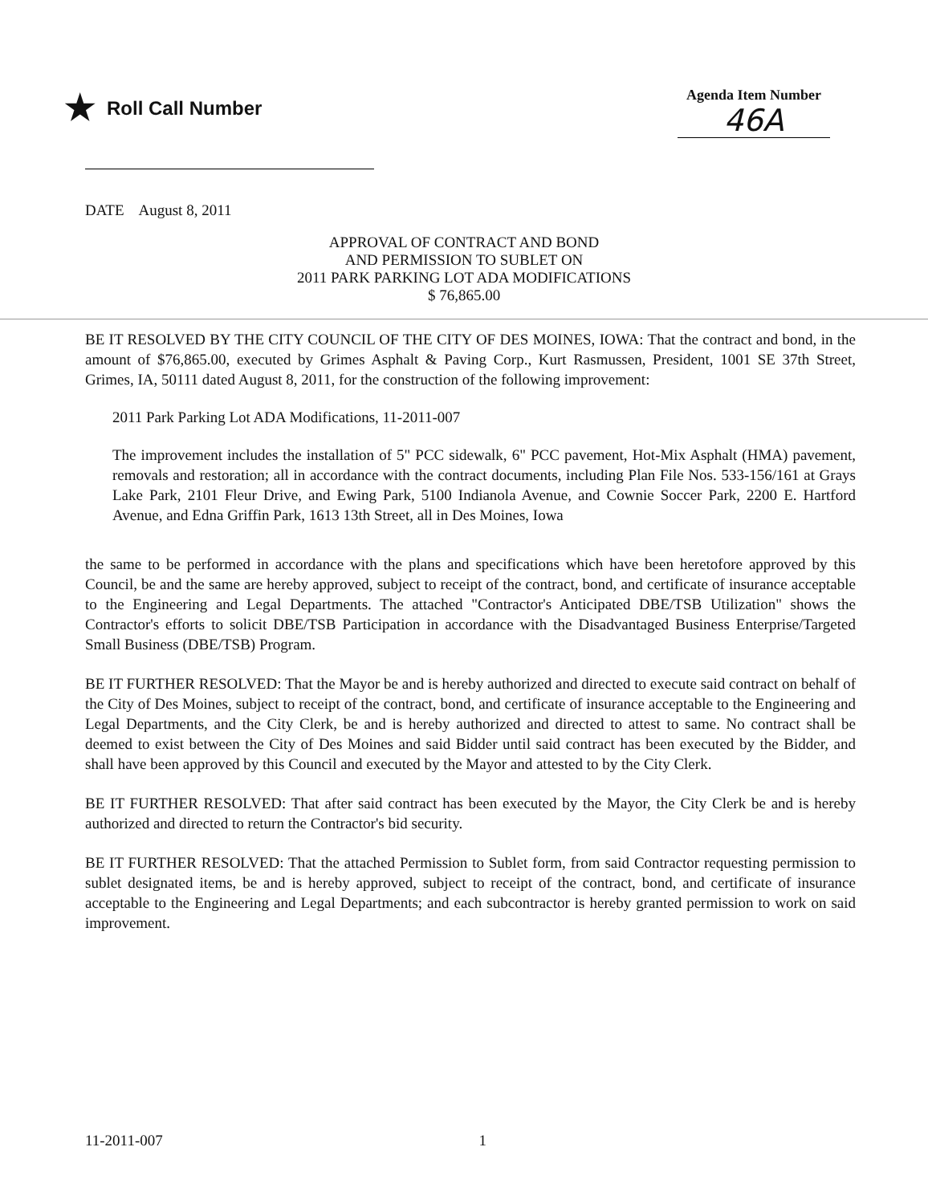★ Roll Call Number
Agenda Item Number
46A
DATE August 8, 2011
APPROVAL OF CONTRACT AND BOND
AND PERMISSION TO SUBLET ON
2011 PARK PARKING LOT ADA MODIFICATIONS
$ 76,865.00
BE IT RESOLVED BY THE CITY COUNCIL OF THE CITY OF DES MOINES, IOWA: That the contract and bond, in the amount of $76,865.00, executed by Grimes Asphalt & Paving Corp., Kurt Rasmussen, President, 1001 SE 37th Street, Grimes, IA, 50111 dated August 8, 2011, for the construction of the following improvement:
2011 Park Parking Lot ADA Modifications, 11-2011-007
The improvement includes the installation of 5" PCC sidewalk, 6" PCC pavement, Hot-Mix Asphalt (HMA) pavement, removals and restoration; all in accordance with the contract documents, including Plan File Nos. 533-156/161 at Grays Lake Park, 2101 Fleur Drive, and Ewing Park, 5100 Indianola Avenue, and Cownie Soccer Park, 2200 E. Hartford Avenue, and Edna Griffin Park, 1613 13th Street, all in Des Moines, Iowa
the same to be performed in accordance with the plans and specifications which have been heretofore approved by this Council, be and the same are hereby approved, subject to receipt of the contract, bond, and certificate of insurance acceptable to the Engineering and Legal Departments. The attached "Contractor's Anticipated DBE/TSB Utilization" shows the Contractor's efforts to solicit DBE/TSB Participation in accordance with the Disadvantaged Business Enterprise/Targeted Small Business (DBE/TSB) Program.
BE IT FURTHER RESOLVED: That the Mayor be and is hereby authorized and directed to execute said contract on behalf of the City of Des Moines, subject to receipt of the contract, bond, and certificate of insurance acceptable to the Engineering and Legal Departments, and the City Clerk, be and is hereby authorized and directed to attest to same. No contract shall be deemed to exist between the City of Des Moines and said Bidder until said contract has been executed by the Bidder, and shall have been approved by this Council and executed by the Mayor and attested to by the City Clerk.
BE IT FURTHER RESOLVED: That after said contract has been executed by the Mayor, the City Clerk be and is hereby authorized and directed to return the Contractor's bid security.
BE IT FURTHER RESOLVED: That the attached Permission to Sublet form, from said Contractor requesting permission to sublet designated items, be and is hereby approved, subject to receipt of the contract, bond, and certificate of insurance acceptable to the Engineering and Legal Departments; and each subcontractor is hereby granted permission to work on said improvement.
11-2011-007 1